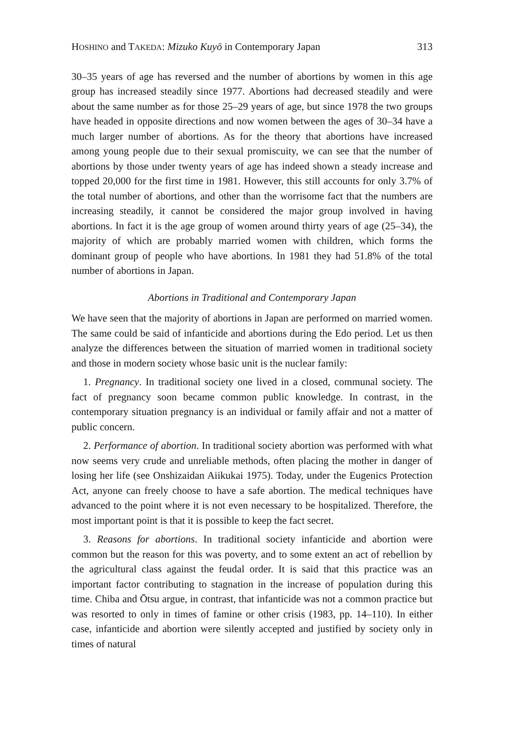HOSHINO and TAKEDA: Mizuko Kuyō in Contemporary Japan 313
30–35 years of age has reversed and the number of abortions by women in this age group has increased steadily since 1977. Abortions had decreased steadily and were about the same number as for those 25–29 years of age, but since 1978 the two groups have headed in opposite directions and now women between the ages of 30–34 have a much larger number of abortions. As for the theory that abortions have increased among young people due to their sexual promiscuity, we can see that the number of abortions by those under twenty years of age has indeed shown a steady increase and topped 20,000 for the first time in 1981. However, this still accounts for only 3.7% of the total number of abortions, and other than the worrisome fact that the numbers are increasing steadily, it cannot be considered the major group involved in having abortions. In fact it is the age group of women around thirty years of age (25–34), the majority of which are probably married women with children, which forms the dominant group of people who have abortions. In 1981 they had 51.8% of the total number of abortions in Japan.
Abortions in Traditional and Contemporary Japan
We have seen that the majority of abortions in Japan are performed on married women. The same could be said of infanticide and abortions during the Edo period. Let us then analyze the differences between the situation of married women in traditional society and those in modern society whose basic unit is the nuclear family:
1. Pregnancy. In traditional society one lived in a closed, communal society. The fact of pregnancy soon became common public knowledge. In contrast, in the contemporary situation pregnancy is an individual or family affair and not a matter of public concern.
2. Performance of abortion. In traditional society abortion was performed with what now seems very crude and unreliable methods, often placing the mother in danger of losing her life (see Onshizaidan Aiikukai 1975). Today, under the Eugenics Protection Act, anyone can freely choose to have a safe abortion. The medical techniques have advanced to the point where it is not even necessary to be hospitalized. Therefore, the most important point is that it is possible to keep the fact secret.
3. Reasons for abortions. In traditional society infanticide and abortion were common but the reason for this was poverty, and to some extent an act of rebellion by the agricultural class against the feudal order. It is said that this practice was an important factor contributing to stagnation in the increase of population during this time. Chiba and Ōtsu argue, in contrast, that infanticide was not a common practice but was resorted to only in times of famine or other crisis (1983, pp. 14–110). In either case, infanticide and abortion were silently accepted and justified by society only in times of natural